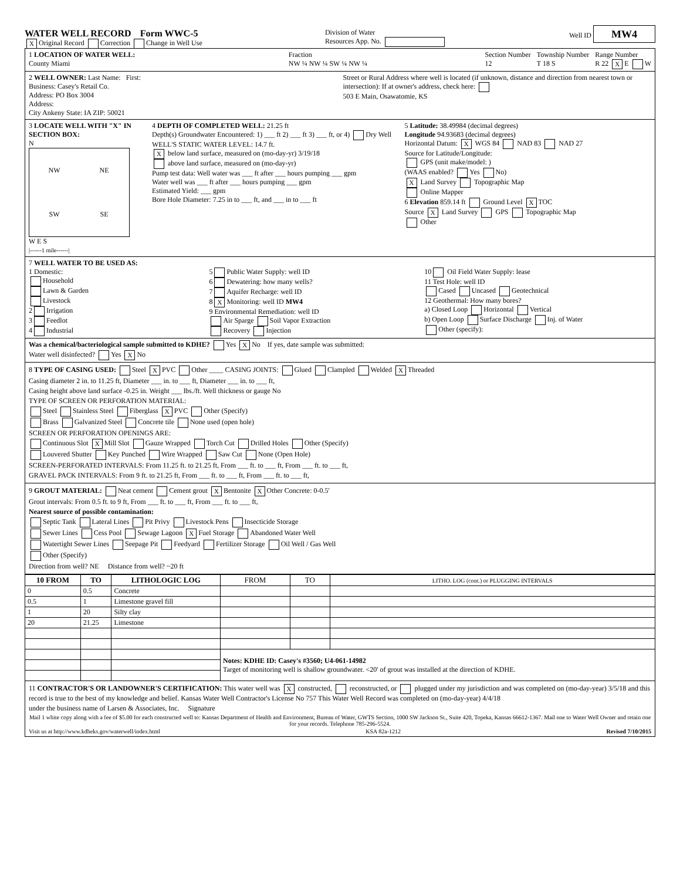WATER WELL RECORD Form WWC-5
X Original Record Correction Change in Well Use
Division of Water
Resources App. No.
Well ID MW4
1 LOCATION OF WATER WELL:
County Miami
Fraction
NW ¼ NW ¼ SW ¼ NW ¼
Section Number
12
Township Number
T 18 S
Range Number
R 22 X E W
2 WELL OWNER: Last Name: First:
Business: Casey's Retail Co.
Address: PO Box 3004
Address:
City Ankeny State: IA ZIP: 50021
Street or Rural Address where well is located (if unknown, distance and direction from nearest town or intersection): If at owner's address, check here:
503 E Main, Osawatomie, KS
3 LOCATE WELL WITH "X" IN SECTION BOX:
N
NW NE SW SE
W E S
|------1 mile------|
4 DEPTH OF COMPLETED WELL: 21.25 ft
Depth(s) Groundwater Encountered: 1) ___ ft 2) ___ ft 3) ___ ft, or 4) Dry Well
WELL'S STATIC WATER LEVEL: 14.7 ft.
X below land surface, measured on (mo-day-yr) 3/19/18
above land surface, measured on (mo-day-yr)
Pump test data: Well water was ___ ft after ___ hours pumping ___ gpm
Water well was ___ ft after ___ hours pumping ___ gpm
Estimated Yield: ___ gpm
Bore Hole Diameter: 7.25 in to ___ ft, and ___ in to ___ ft
5 Latitude: 38.49984 (decimal degrees)
Longitude 94.93683 (decimal degrees)
Horizontal Datum: X WGS 84 NAD 83 NAD 27
Source for Latitude/Longitude:
GPS (unit make/model: )
(WAAS enabled? Yes No)
X Land Survey Topographic Map
Online Mapper
6 Elevation 859.14 ft Ground Level X TOC
Source X Land Survey GPS Topographic Map
Other
7 WELL WATER TO BE USED AS:
1 Domestic:
Household
Lawn & Garden
Livestock
2 Irrigation
3 Feedlot
4 Industrial
5 Public Water Supply: well ID
6 Dewatering: how many wells?
7 Aquifer Recharge: well ID
8 X Monitoring: well ID MW4
9 Environmental Remediation: well ID
Air Sparge Soil Vapor Extraction
Recovery Injection
10 Oil Field Water Supply: lease
11 Test Hole: well ID
Cased Uncased Geotechnical
12 Geothermal: How many bores?
a) Closed Loop Horizontal Vertical
b) Open Loop Surface Discharge Inj. of Water
Other (specify):
Was a chemical/bacteriological sample submitted to KDHE? Yes X No If yes, date sample was submitted:
Water well disinfected? Yes X No
8 TYPE OF CASING USED: Steel X PVC Other ____ CASING JOINTS: Glued Clampled Welded X Threaded
Casing diameter 2 in. to 11.25 ft, Diameter ___ in. to ___ ft, Diameter ___ in. to ___ ft,
Casing height above land surface -0.25 in. Weight ___ lbs./ft. Well thickness or gauge No
TYPE OF SCREEN OR PERFORATION MATERIAL:
Steel Stainless Steel Fiberglass X PVC Other (Specify)
Brass Galvanized Steel Concrete tile None used (open hole)
SCREEN OR PERFORATION OPENINGS ARE:
Continuous Slot X Mill Slot Gauze Wrapped Torch Cut Drilled Holes Other (Specify)
Louvered Shutter Key Punched Wire Wrapped Saw Cut None (Open Hole)
SCREEN-PERFORATED INTERVALS: From 11.25 ft. to 21.25 ft, From ___ ft. to ___ ft, From ___ ft. to ___ ft,
GRAVEL PACK INTERVALS: From 9 ft. to 21.25 ft, From ___ ft. to ___ ft, From ___ ft. to ___ ft,
9 GROUT MATERIAL: Neat cement Cement grout X Bentonite X Other Concrete: 0-0.5'
Grout intervals: From 0.5 ft. to 9 ft, From ___ ft. to ___ ft, From ___ ft. to ___ ft,
Nearest source of possible contamination:
Septic Tank Lateral Lines Pit Privy Livestock Pens Insecticide Storage
Sewer Lines Cess Pool Sewage Lagoon X Fuel Storage Abandoned Water Well
Watertight Sewer Lines Seepage Pit Feedyard Fertilizer Storage Oil Well / Gas Well
Other (Specify)
Direction from well? NE Distance from well? ~20 ft
| 10 FROM | TO | LITHOLOGIC LOG | FROM | TO | LITHO. LOG (cont.) or PLUGGING INTERVALS |
| --- | --- | --- | --- | --- | --- |
| 0 | 0.5 | Concrete | | | |
| 0.5 | 1 | Limestone gravel fill | | | |
| 1 | 20 | Silty clay | | | |
| 20 | 21.25 | Limestone | | | |
| | | | Notes: KDHE ID: Casey's #3560; U4-061-14982 Target of monitoring well is shallow groundwater. <20' of grout was installed at the direction of KDHE. | | |
11 CONTRACTOR'S OR LANDOWNER'S CERTIFICATION: This water well was X constructed, reconstructed, or plugged under my jurisdiction and was completed on (mo-day-year) 3/5/18 and this record is true to the best of my knowledge and belief. Kansas Water Well Contractor's License No 757 This Water Well Record was completed on (mo-day-year) 4/4/18
under the business name of Larsen & Associates, Inc. Signature
Mail 1 white copy along with a fee of $5.00 for each constructed well to: Kansas Department of Health and Environment, Bureau of Water, GWTS Section, 1000 SW Jackson St., Suite 420, Topeka, Kansas 66612-1367. Mail one to Water Well Owner and retain one for your records. Telephone 785-296-5524.
Visit us at http://www.kdheks.gov/waterwell/index.html KSA 82a-1212 Revised 7/10/2015